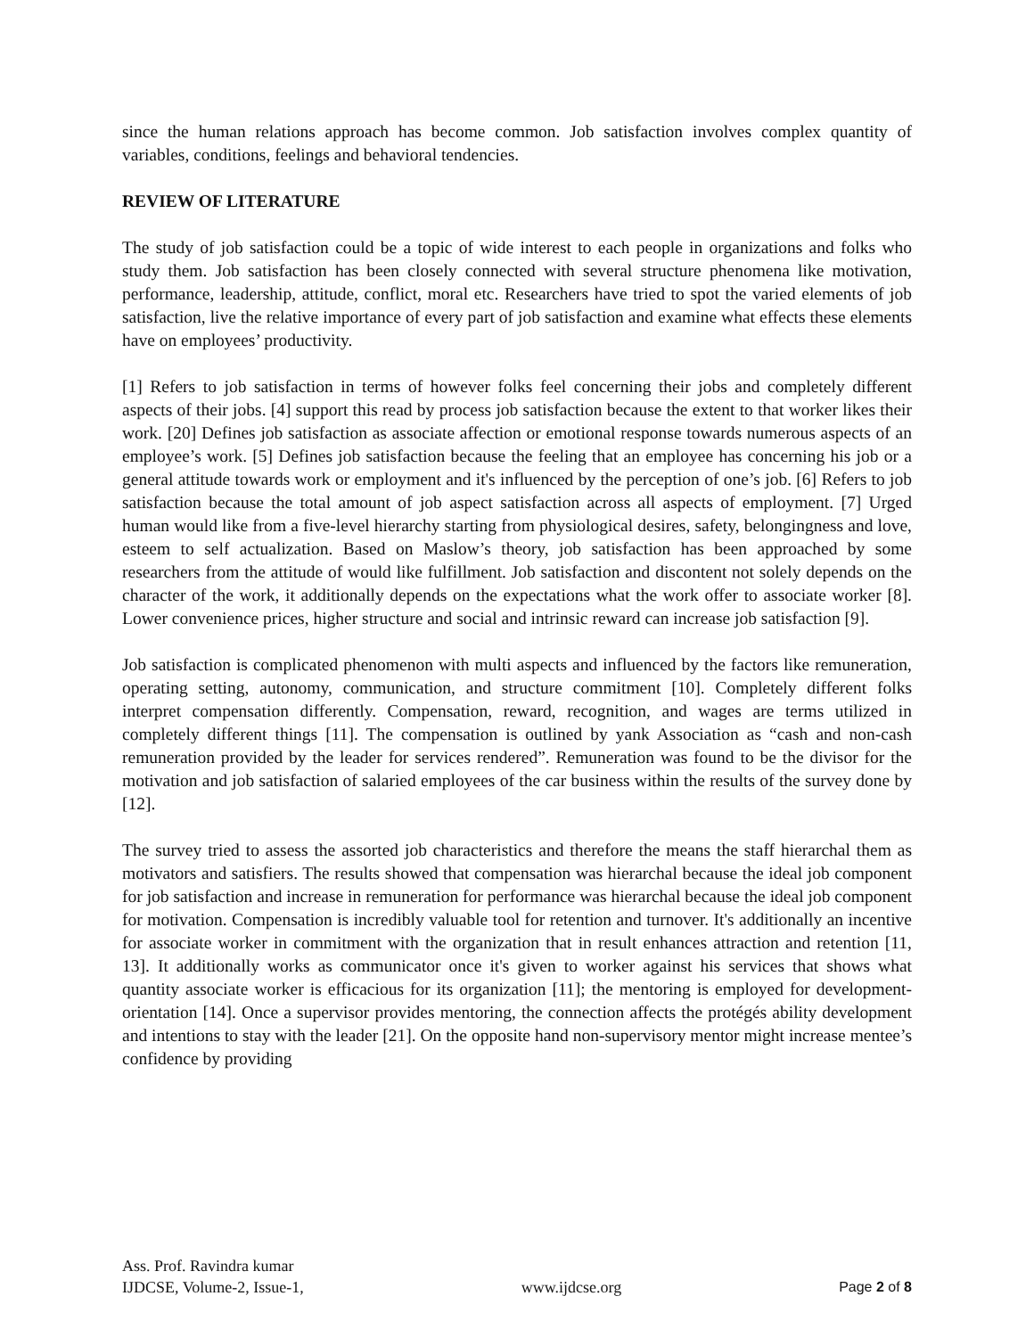since the human relations approach has become common. Job satisfaction involves complex quantity of variables, conditions, feelings and behavioral tendencies.
REVIEW OF LITERATURE
The study of job satisfaction could be a topic of wide interest to each people in organizations and folks who study them. Job satisfaction has been closely connected with several structure phenomena like motivation, performance, leadership, attitude, conflict, moral etc. Researchers have tried to spot the varied elements of job satisfaction, live the relative importance of every part of job satisfaction and examine what effects these elements have on employees’ productivity.
[1] Refers to job satisfaction in terms of however folks feel concerning their jobs and completely different aspects of their jobs. [4] support this read by process job satisfaction because the extent to that worker likes their work. [20] Defines job satisfaction as associate affection or emotional response towards numerous aspects of an employee’s work. [5] Defines job satisfaction because the feeling that an employee has concerning his job or a general attitude towards work or employment and it's influenced by the perception of one’s job. [6] Refers to job satisfaction because the total amount of job aspect satisfaction across all aspects of employment. [7] Urged human would like from a five-level hierarchy starting from physiological desires, safety, belongingness and love, esteem to self actualization. Based on Maslow’s theory, job satisfaction has been approached by some researchers from the attitude of would like fulfillment. Job satisfaction and discontent not solely depends on the character of the work, it additionally depends on the expectations what the work offer to associate worker [8]. Lower convenience prices, higher structure and social and intrinsic reward can increase job satisfaction [9].
Job satisfaction is complicated phenomenon with multi aspects and influenced by the factors like remuneration, operating setting, autonomy, communication, and structure commitment [10]. Completely different folks interpret compensation differently. Compensation, reward, recognition, and wages are terms utilized in completely different things [11]. The compensation is outlined by yank Association as “cash and non-cash remuneration provided by the leader for services rendered”. Remuneration was found to be the divisor for the motivation and job satisfaction of salaried employees of the car business within the results of the survey done by [12].
The survey tried to assess the assorted job characteristics and therefore the means the staff hierarchal them as motivators and satisfiers. The results showed that compensation was hierarchal because the ideal job component for job satisfaction and increase in remuneration for performance was hierarchal because the ideal job component for motivation. Compensation is incredibly valuable tool for retention and turnover. It's additionally an incentive for associate worker in commitment with the organization that in result enhances attraction and retention [11, 13]. It additionally works as communicator once it's given to worker against his services that shows what quantity associate worker is efficacious for its organization [11]; the mentoring is employed for development-orientation [14]. Once a supervisor provides mentoring, the connection affects the protégés ability development and intentions to stay with the leader [21]. On the opposite hand non-supervisory mentor might increase mentee’s confidence by providing
Ass. Prof. Ravindra kumar
IJDCSE, Volume-2, Issue-1, www.ijdcse.org Page 2 of 8